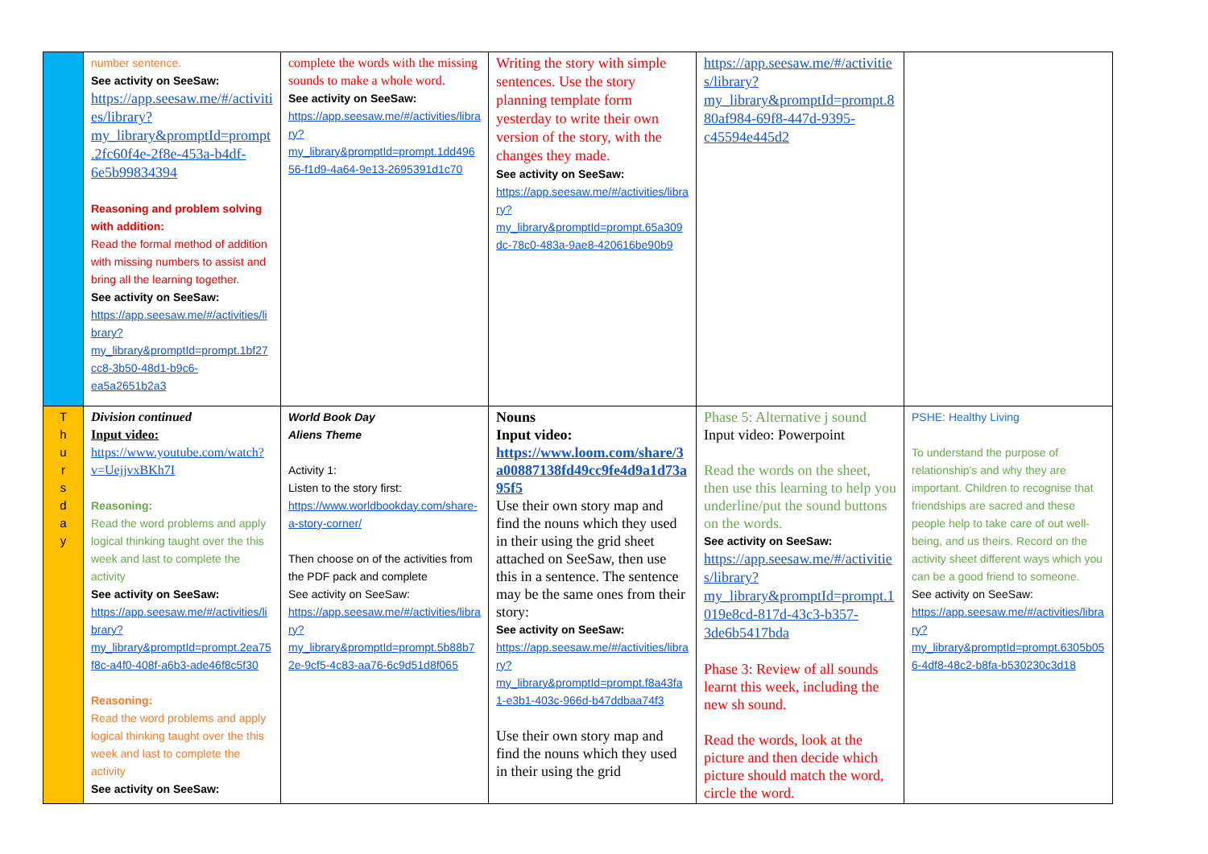| | number sentence. See activity on SeeSaw: https://app.seesaw.me/#/activities/library?my_library&promptId=prompt.2fc60f4e-2f8e-453a-b4df-6e5b99834394 Reasoning and problem solving with addition: Read the formal method of addition with missing numbers to assist and bring all the learning together. See activity on SeeSaw: https://app.seesaw.me/#/activities/library?my_library&promptId=prompt.1bf27cc8-3b50-48d1-b9c6-ea5a2651b2a3 | complete the words with the missing sounds to make a whole word. See activity on SeeSaw: https://app.seesaw.me/#/activities/library?my_library&promptId=prompt.1dd49656-f1d9-4a64-9e13-2695391d1c70 | Writing the story with simple sentences. Use the story planning template form yesterday to write their own version of the story, with the changes they made. See activity on SeeSaw: https://app.seesaw.me/#/activities/library?my_library&promptId=prompt.65a309dc-78c0-483a-9ae8-420616be90b9 | https://app.seesaw.me/#/activities/library?my_library&promptId=prompt.880af984-69f8-447d-9395-c45594e445d2 | |
| T h u r s d a y | Division continued Input video: https://www.youtube.com/watch?v=UejjvxBKh7I Reasoning: Read the word problems and apply logical thinking taught over the this week and last to complete the activity See activity on SeeSaw: https://app.seesaw.me/#/activities/library?my_library&promptId=prompt.2ea75f8c-a4f0-408f-a6b3-ade46f8c5f30 Reasoning: Read the word problems and apply logical thinking taught over the this week and last to complete the activity See activity on SeeSaw: | World Book Day Aliens Theme Activity 1: Listen to the story first: https://www.worldbookday.com/share-a-story-corner/ Then choose on of the activities from the PDF pack and complete See activity on SeeSaw: https://app.seesaw.me/#/activities/library?my_library&promptId=prompt.5b88b72e-9cf5-4c83-aa76-6c9d51d8f065 | Nouns Input video: https://www.loom.com/share/3a00887138fd49cc9fe4d9a1d73a95f5 Use their own story map and find the nouns which they used in their using the grid sheet attached on SeeSaw, then use this in a sentence. The sentence may be the same ones from their story: See activity on SeeSaw: https://app.seesaw.me/#/activities/library?my_library&promptId=prompt.f8a43fa1-e3b1-403c-966d-b47ddbaa74f3 Use their own story map and find the nouns which they used in their using the grid | Phase 5: Alternative j sound Input video: Powerpoint Read the words on the sheet, then use this learning to help you underline/put the sound buttons on the words. See activity on SeeSaw: https://app.seesaw.me/#/activities/library?my_library&promptId=prompt.1019e8cd-817d-43c3-b357-3de6b5417bda Phase 3: Review of all sounds learnt this week, including the new sh sound. Read the words, look at the picture and then decide which picture should match the word, circle the word. | PSHE: Healthy Living To understand the purpose of relationship's and why they are important. Children to recognise that friendships are sacred and these people help to take care of out well-being, and us theirs. Record on the activity sheet different ways which you can be a good friend to someone. See activity on SeeSaw: https://app.seesaw.me/#/activities/library?my_library&promptId=prompt.6305b056-4df8-48c2-b8fa-b530230c3d18 |